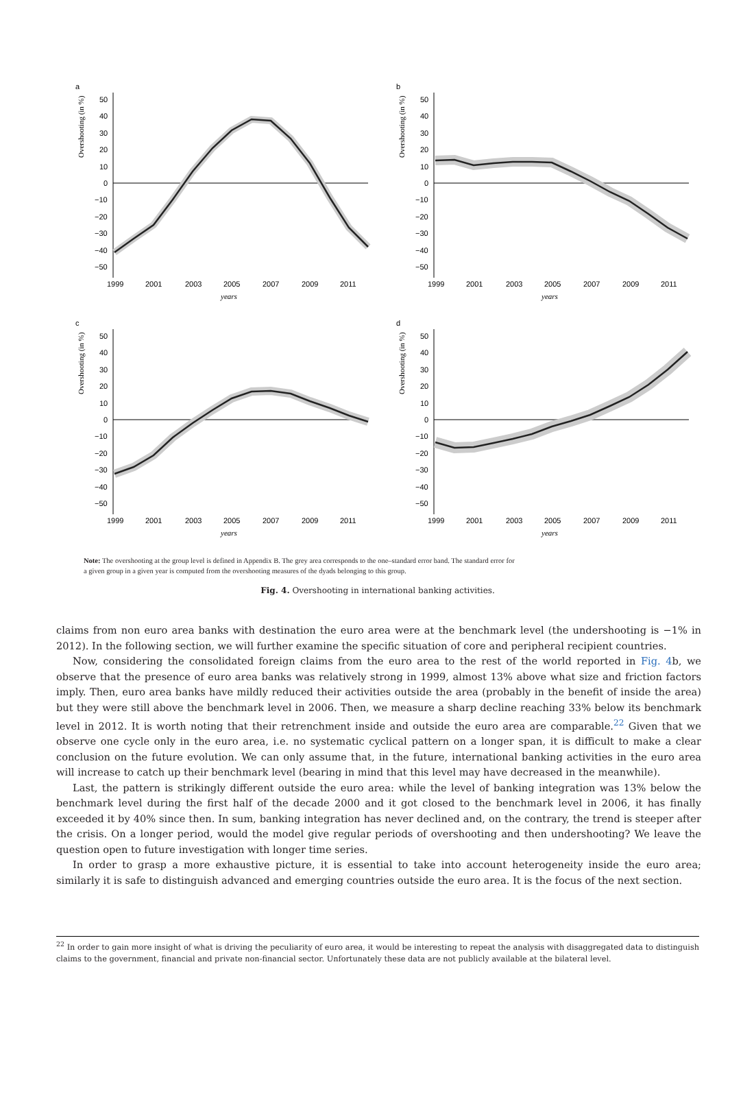a
Overshooting (in %)
50
40
30
20
10
0
−10
−20
−30
−40
−50
1999
2001
2003
2005
2007
2009
2011
years
b
Overshooting (in %)
50
40
30
20
10
0
−10
−20
−30
−40
−50
1999
2001
2003
2005
2007
2009
2011
years
c
Overshooting (in %)
50
40
30
20
10
0
−10
−20
−30
−40
−50
1999
2001
2003
2005
2007
2009
2011
years
d
Overshooting (in %)
50
40
30
20
10
0
−10
−20
−30
−40
−50
1999
2001
2003
2005
2007
2009
2011
years
Note: The overshooting at the group level is defined in Appendix B. The grey area corresponds to the one–standard error band. The standard error for a given group in a given year is computed from the overshooting measures of the dyads belonging to this group.
Fig. 4. Overshooting in international banking activities.
claims from non euro area banks with destination the euro area were at the benchmark level (the undershooting is −1% in 2012). In the following section, we will further examine the specific situation of core and peripheral recipient countries.
Now, considering the consolidated foreign claims from the euro area to the rest of the world reported in Fig. 4b, we observe that the presence of euro area banks was relatively strong in 1999, almost 13% above what size and friction factors imply. Then, euro area banks have mildly reduced their activities outside the area (probably in the benefit of inside the area) but they were still above the benchmark level in 2006. Then, we measure a sharp decline reaching 33% below its benchmark level in 2012. It is worth noting that their retrenchment inside and outside the euro area are comparable.<sup>22</sup> Given that we observe one cycle only in the euro area, i.e. no systematic cyclical pattern on a longer span, it is difficult to make a clear conclusion on the future evolution. We can only assume that, in the future, international banking activities in the euro area will increase to catch up their benchmark level (bearing in mind that this level may have decreased in the meanwhile).
Last, the pattern is strikingly different outside the euro area: while the level of banking integration was 13% below the benchmark level during the first half of the decade 2000 and it got closed to the benchmark level in 2006, it has finally exceeded it by 40% since then. In sum, banking integration has never declined and, on the contrary, the trend is steeper after the crisis. On a longer period, would the model give regular periods of overshooting and then undershooting? We leave the question open to future investigation with longer time series.
In order to grasp a more exhaustive picture, it is essential to take into account heterogeneity inside the euro area; similarly it is safe to distinguish advanced and emerging countries outside the euro area. It is the focus of the next section.
<sup>22</sup> In order to gain more insight of what is driving the peculiarity of euro area, it would be interesting to repeat the analysis with disaggregated data to distinguish claims to the government, financial and private non-financial sector. Unfortunately these data are not publicly available at the bilateral level.